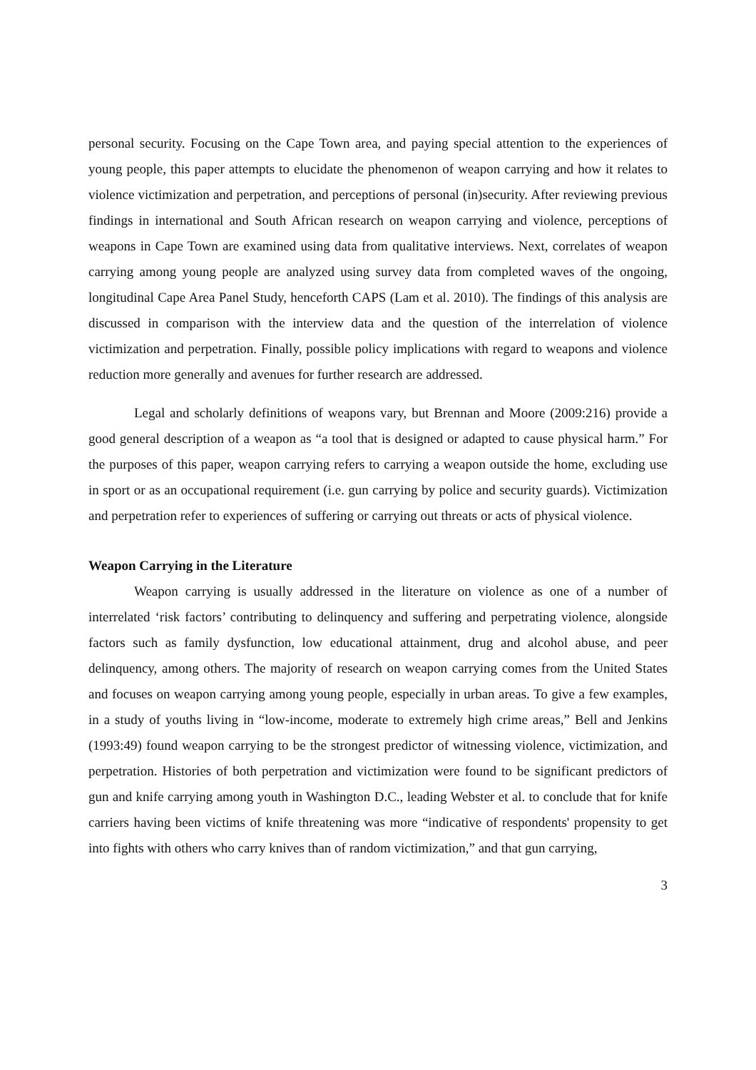personal security. Focusing on the Cape Town area, and paying special attention to the experiences of young people, this paper attempts to elucidate the phenomenon of weapon carrying and how it relates to violence victimization and perpetration, and perceptions of personal (in)security. After reviewing previous findings in international and South African research on weapon carrying and violence, perceptions of weapons in Cape Town are examined using data from qualitative interviews. Next, correlates of weapon carrying among young people are analyzed using survey data from completed waves of the ongoing, longitudinal Cape Area Panel Study, henceforth CAPS (Lam et al. 2010). The findings of this analysis are discussed in comparison with the interview data and the question of the interrelation of violence victimization and perpetration. Finally, possible policy implications with regard to weapons and violence reduction more generally and avenues for further research are addressed.
Legal and scholarly definitions of weapons vary, but Brennan and Moore (2009:216) provide a good general description of a weapon as “a tool that is designed or adapted to cause physical harm.” For the purposes of this paper, weapon carrying refers to carrying a weapon outside the home, excluding use in sport or as an occupational requirement (i.e. gun carrying by police and security guards). Victimization and perpetration refer to experiences of suffering or carrying out threats or acts of physical violence.
Weapon Carrying in the Literature
Weapon carrying is usually addressed in the literature on violence as one of a number of interrelated ‘risk factors’ contributing to delinquency and suffering and perpetrating violence, alongside factors such as family dysfunction, low educational attainment, drug and alcohol abuse, and peer delinquency, among others. The majority of research on weapon carrying comes from the United States and focuses on weapon carrying among young people, especially in urban areas. To give a few examples, in a study of youths living in “low-income, moderate to extremely high crime areas,” Bell and Jenkins (1993:49) found weapon carrying to be the strongest predictor of witnessing violence, victimization, and perpetration. Histories of both perpetration and victimization were found to be significant predictors of gun and knife carrying among youth in Washington D.C., leading Webster et al. to conclude that for knife carriers having been victims of knife threatening was more “indicative of respondents' propensity to get into fights with others who carry knives than of random victimization,” and that gun carrying,
3